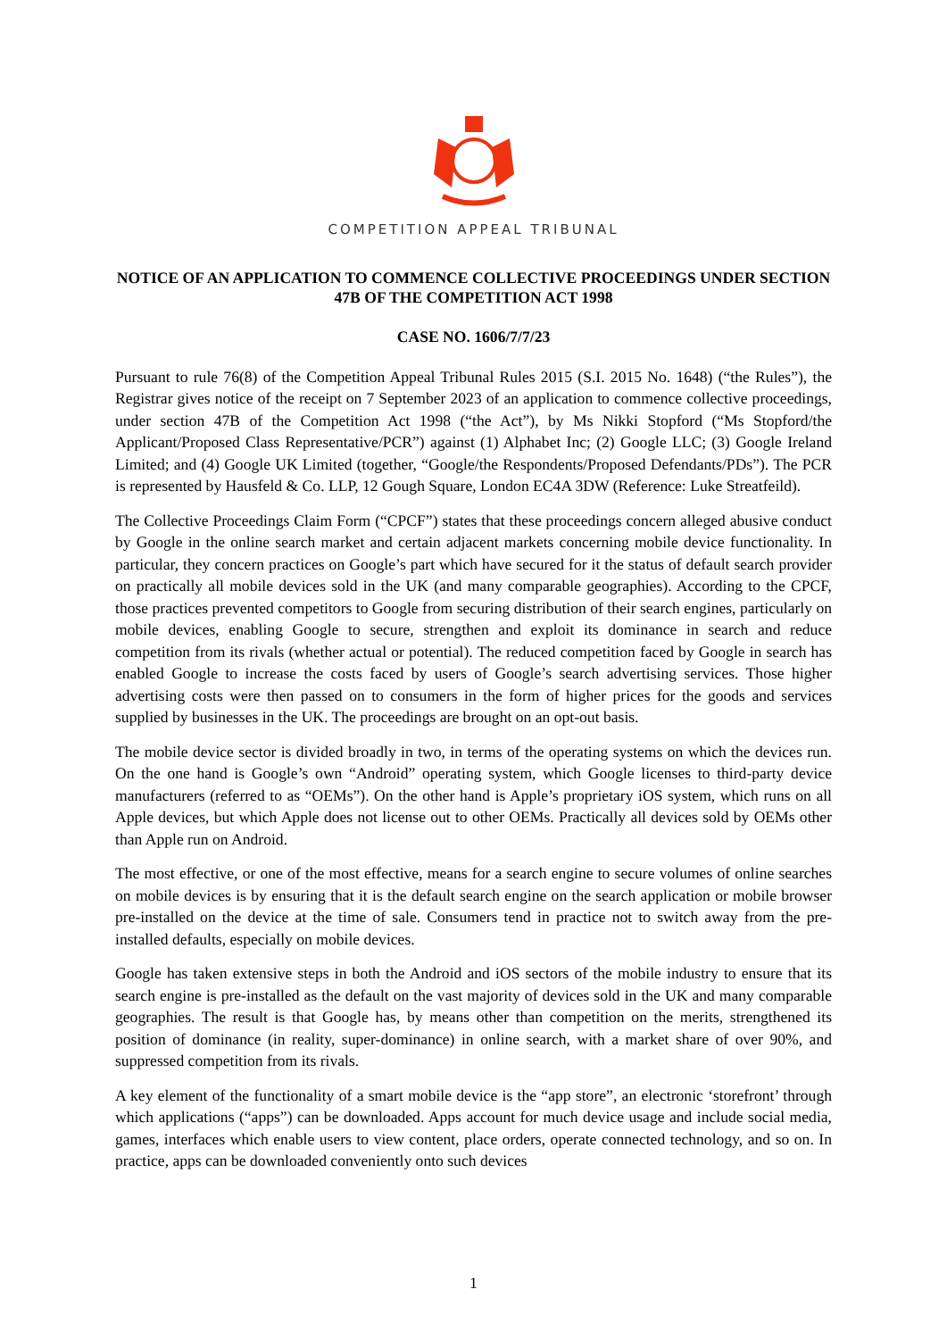COMPETITION APPEAL TRIBUNAL
NOTICE OF AN APPLICATION TO COMMENCE COLLECTIVE PROCEEDINGS UNDER SECTION 47B OF THE COMPETITION ACT 1998
CASE NO. 1606/7/7/23
Pursuant to rule 76(8) of the Competition Appeal Tribunal Rules 2015 (S.I. 2015 No. 1648) (“the Rules”), the Registrar gives notice of the receipt on 7 September 2023 of an application to commence collective proceedings, under section 47B of the Competition Act 1998 (“the Act”), by Ms Nikki Stopford (“Ms Stopford/the Applicant/Proposed Class Representative/PCR”) against (1) Alphabet Inc; (2) Google LLC; (3) Google Ireland Limited; and (4) Google UK Limited (together, “Google/the Respondents/Proposed Defendants/PDs”). The PCR is represented by Hausfeld & Co. LLP, 12 Gough Square, London EC4A 3DW (Reference: Luke Streatfeild).
The Collective Proceedings Claim Form (“CPCF”) states that these proceedings concern alleged abusive conduct by Google in the online search market and certain adjacent markets concerning mobile device functionality. In particular, they concern practices on Google’s part which have secured for it the status of default search provider on practically all mobile devices sold in the UK (and many comparable geographies). According to the CPCF, those practices prevented competitors to Google from securing distribution of their search engines, particularly on mobile devices, enabling Google to secure, strengthen and exploit its dominance in search and reduce competition from its rivals (whether actual or potential). The reduced competition faced by Google in search has enabled Google to increase the costs faced by users of Google’s search advertising services. Those higher advertising costs were then passed on to consumers in the form of higher prices for the goods and services supplied by businesses in the UK. The proceedings are brought on an opt-out basis.
The mobile device sector is divided broadly in two, in terms of the operating systems on which the devices run. On the one hand is Google’s own “Android” operating system, which Google licenses to third-party device manufacturers (referred to as “OEMs”). On the other hand is Apple’s proprietary iOS system, which runs on all Apple devices, but which Apple does not license out to other OEMs. Practically all devices sold by OEMs other than Apple run on Android.
The most effective, or one of the most effective, means for a search engine to secure volumes of online searches on mobile devices is by ensuring that it is the default search engine on the search application or mobile browser pre-installed on the device at the time of sale. Consumers tend in practice not to switch away from the pre-installed defaults, especially on mobile devices.
Google has taken extensive steps in both the Android and iOS sectors of the mobile industry to ensure that its search engine is pre-installed as the default on the vast majority of devices sold in the UK and many comparable geographies. The result is that Google has, by means other than competition on the merits, strengthened its position of dominance (in reality, super-dominance) in online search, with a market share of over 90%, and suppressed competition from its rivals.
A key element of the functionality of a smart mobile device is the “app store”, an electronic ‘storefront’ through which applications (“apps”) can be downloaded. Apps account for much device usage and include social media, games, interfaces which enable users to view content, place orders, operate connected technology, and so on. In practice, apps can be downloaded conveniently onto such devices
1